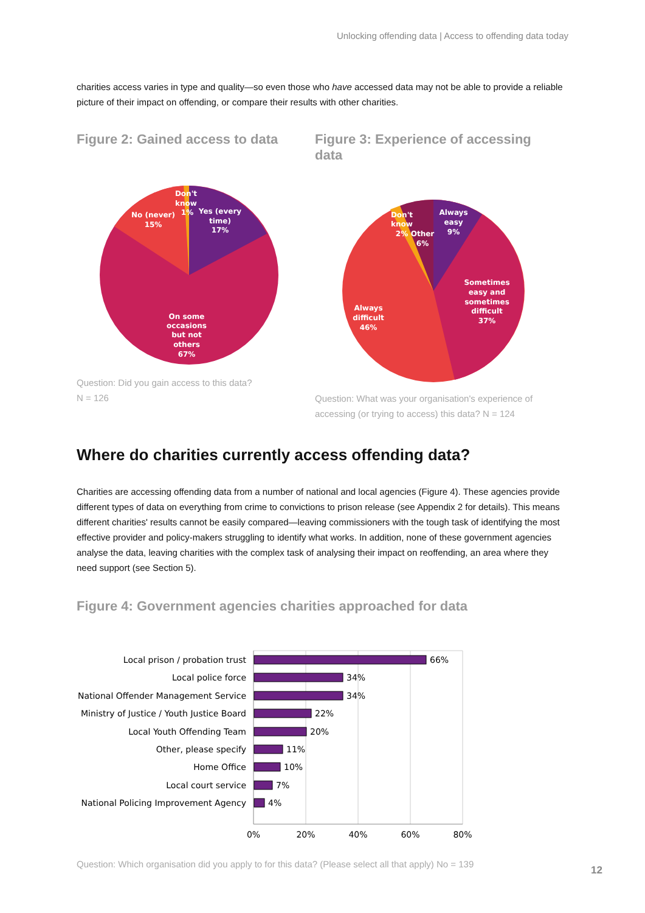Unlocking offending data | Access to offending data today
charities access varies in type and quality—so even those who have accessed data may not be able to provide a reliable picture of their impact on offending, or compare their results with other charities.
Figure 2: Gained access to data
Don't
know
1%
Yes (every
time)
17%
No (never)
15%
On some
occasions
but not
others
67%
Question: Did you gain access to this data?
N = 126
Figure 3: Experience of accessing data
Always
easy
9%
Don't
know
2%
Other
6%
Sometimes
easy and
sometimes
difficult
37%
Always
difficult
46%
Question: What was your organisation's experience of accessing (or trying to access) this data? N = 124
Where do charities currently access offending data?
Charities are accessing offending data from a number of national and local agencies (Figure 4). These agencies provide different types of data on everything from crime to convictions to prison release (see Appendix 2 for details). This means different charities' results cannot be easily compared—leaving commissioners with the tough task of identifying the most effective provider and policy-makers struggling to identify what works. In addition, none of these government agencies analyse the data, leaving charities with the complex task of analysing their impact on reoffending, an area where they need support (see Section 5).
Figure 4: Government agencies charities approached for data
Local prison / probation trust
Local police force
National Offender Management Service
Ministry of Justice / Youth Justice Board
Local Youth Offending Team
Other, please specify
Home Office
Local court service
National Policing Improvement Agency
66%
34%
34%
22%
20%
11%
10%
7%
4%
0%
20%
40%
60%
80%
Question: Which organisation did you apply to for this data? (Please select all that apply) No = 139
12